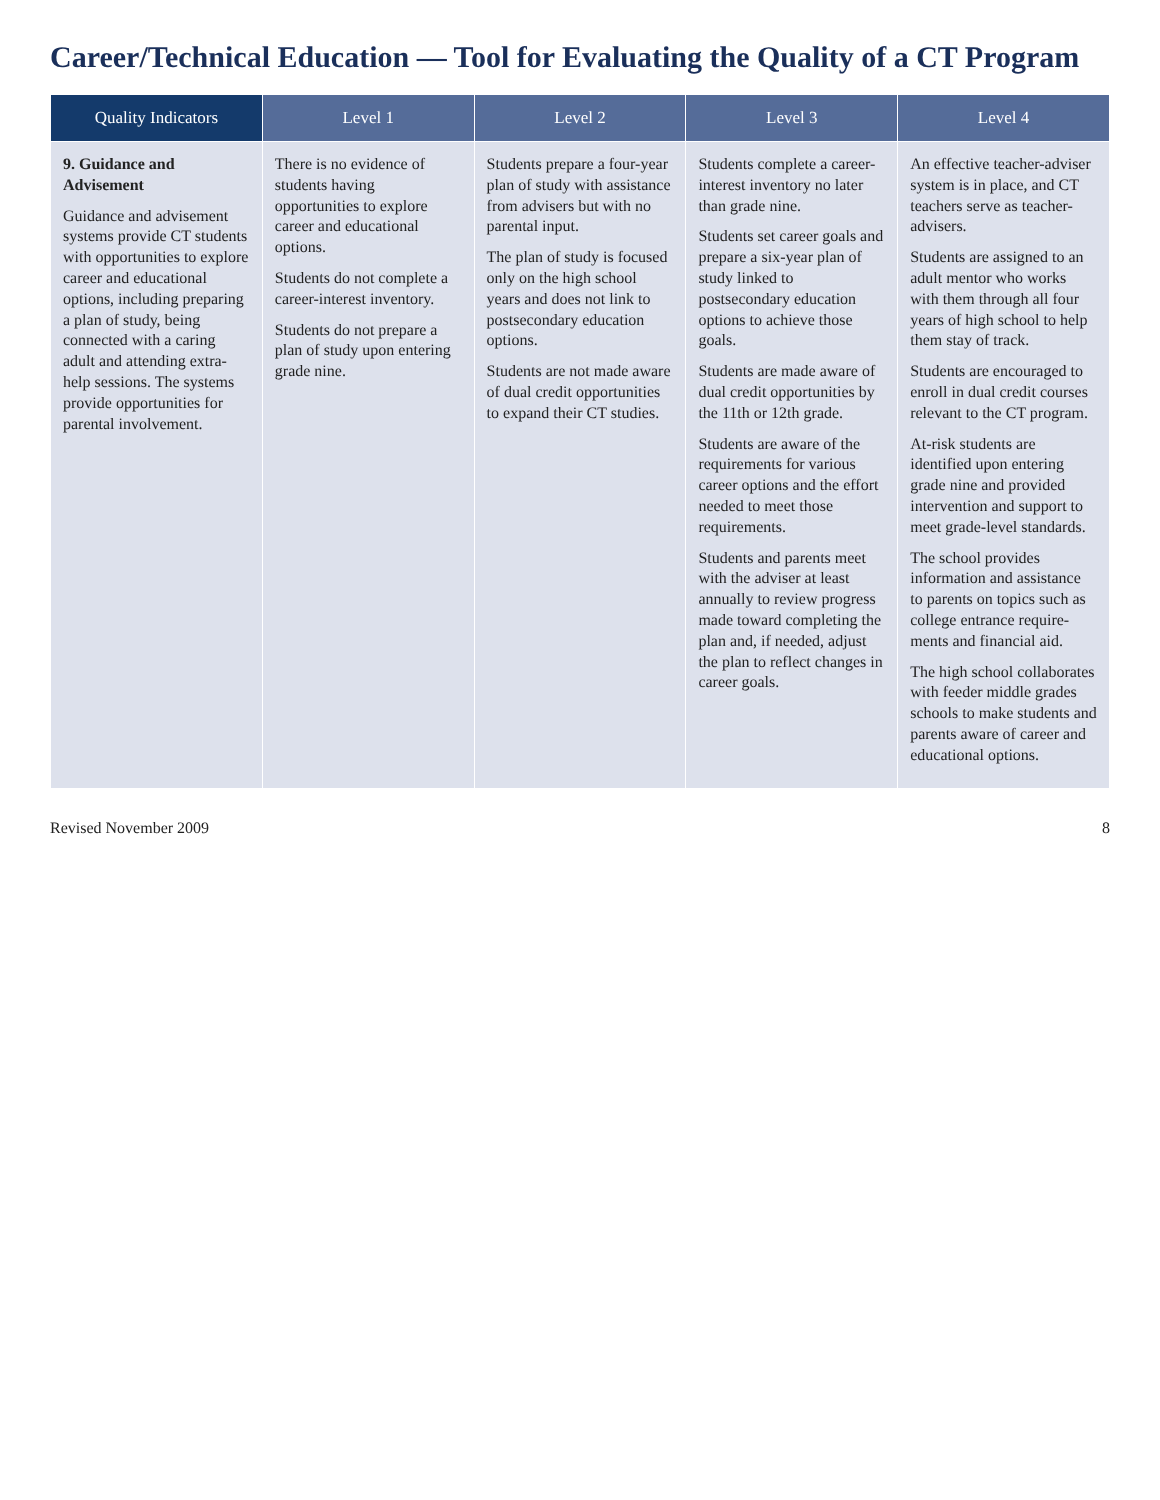Career/Technical Education — Tool for Evaluating the Quality of a CT Program
| Quality Indicators | Level 1 | Level 2 | Level 3 | Level 4 |
| --- | --- | --- | --- | --- |
| 9. Guidance and Advisement Guidance and advisement systems provide CT students with opportunities to explore career and educational options, including preparing a plan of study, being connected with a caring adult and attending extra-help sessions. The systems provide opportunities for parental involvement. | There is no evidence of students having opportunities to explore career and educational options. Students do not complete a career-interest inventory. Students do not prepare a plan of study upon entering grade nine. | Students prepare a four-year plan of study with assistance from advisers but with no parental input. The plan of study is focused only on the high school years and does not link to postsecondary education options. Students are not made aware of dual credit opportunities to expand their CT studies. | Students complete a career-interest inventory no later than grade nine. Students set career goals and prepare a six-year plan of study linked to postsecondary education options to achieve those goals. Students are made aware of dual credit opportunities by the 11th or 12th grade. Students are aware of the requirements for various career options and the effort needed to meet those requirements. Students and parents meet with the adviser at least annually to review progress made toward completing the plan and, if needed, adjust the plan to reflect changes in career goals. | An effective teacher-adviser system is in place, and CT teachers serve as teacher-advisers. Students are assigned to an adult mentor who works with them through all four years of high school to help them stay of track. Students are encouraged to enroll in dual credit courses relevant to the CT program. At-risk students are identified upon entering grade nine and provided intervention and support to meet grade-level standards. The school provides information and assistance to parents on topics such as college entrance require-ments and financial aid. The high school collaborates with feeder middle grades schools to make students and parents aware of career and educational options. |
Revised November 2009 8